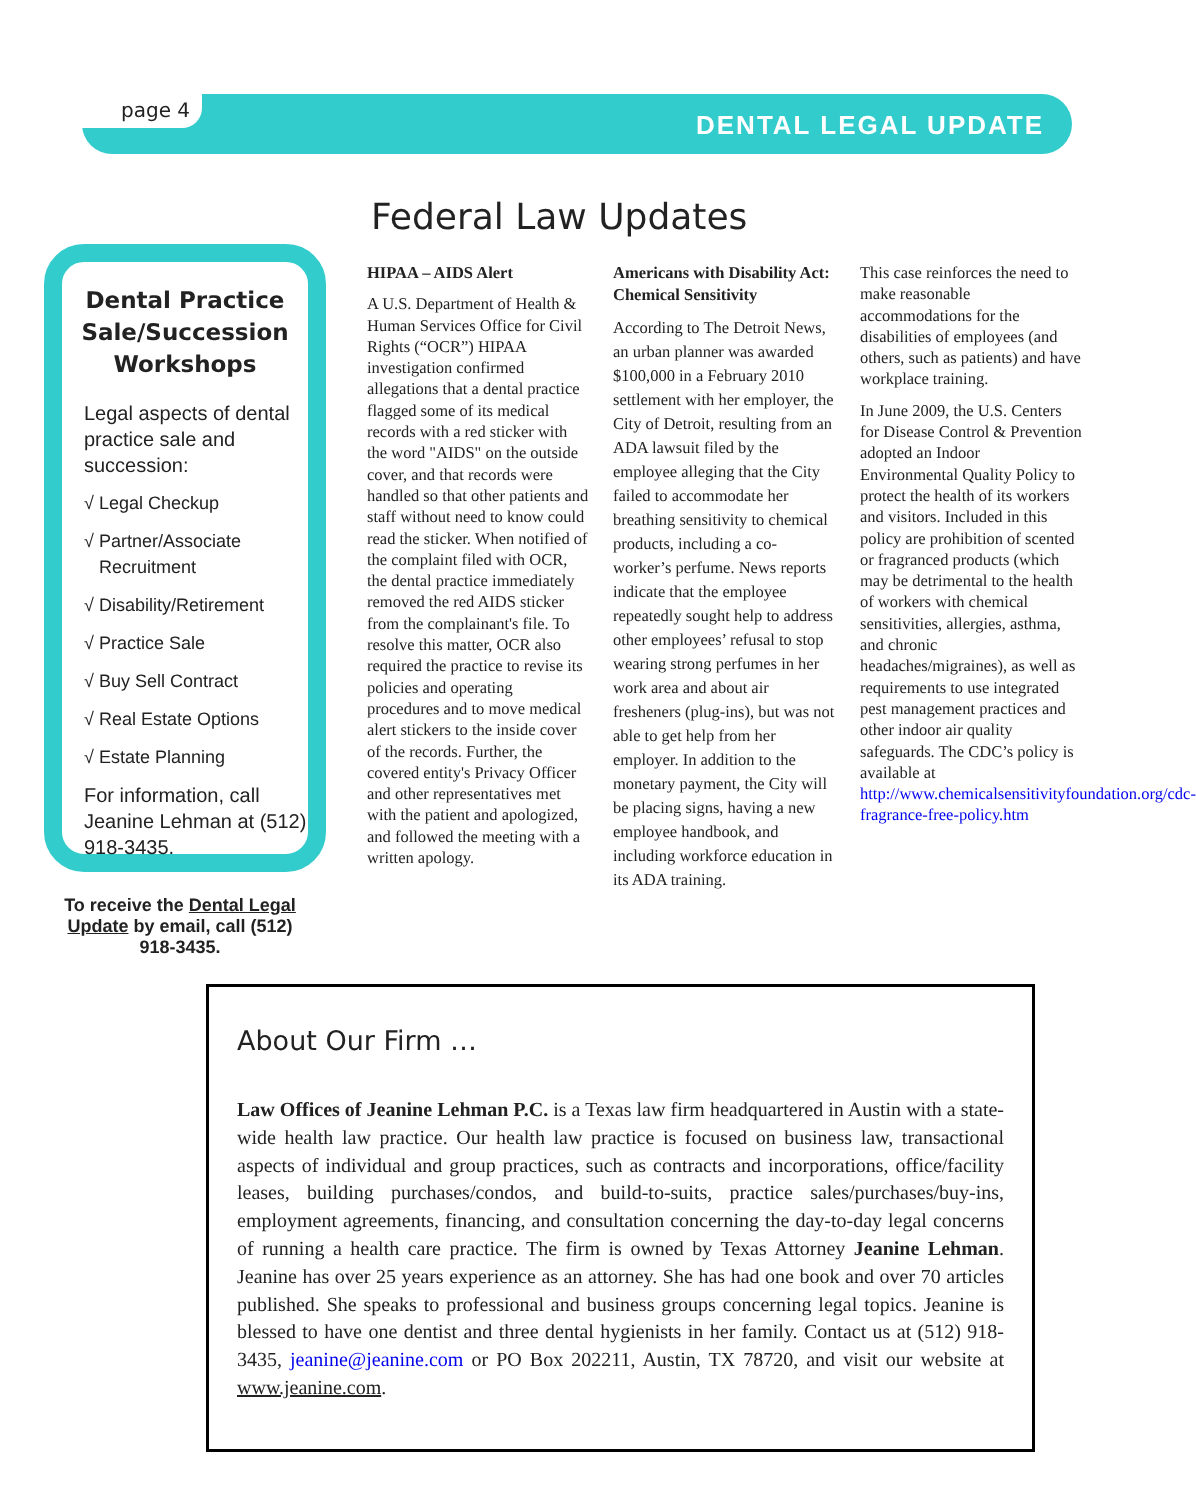page 4
DENTAL LEGAL UPDATE
Federal Law Updates
Dental Practice Sale/Succession Workshops
Legal aspects of dental practice sale and succession:
√ Legal Checkup
√ Partner/Associate
Recruitment
√ Disability/Retirement
√ Practice Sale
√ Buy Sell Contract
√ Real Estate Options
√ Estate Planning
For information, call Jeanine Lehman at (512) 918-3435.
To receive the Dental Legal Update by email, call (512) 918-3435.
HIPAA – AIDS Alert
A U.S. Department of Health & Human Services Office for Civil Rights (“OCR”) HIPAA investigation confirmed allegations that a dental practice flagged some of its medical records with a red sticker with the word "AIDS" on the outside cover, and that records were handled so that other patients and staff without need to know could read the sticker. When notified of the complaint filed with OCR, the dental practice immediately removed the red AIDS sticker from the complainant's file. To resolve this matter, OCR also required the practice to revise its policies and operating procedures and to move medical alert stickers to the inside cover of the records. Further, the covered entity's Privacy Officer and other representatives met with the patient and apologized, and followed the meeting with a written apology.
Americans with Disability Act: Chemical Sensitivity
According to The Detroit News, an urban planner was awarded $100,000 in a February 2010 settlement with her employer, the City of Detroit, resulting from an ADA lawsuit filed by the employee alleging that the City failed to accommodate her breathing sensitivity to chemical products, including a co-worker’s perfume. News reports indicate that the employee repeatedly sought help to address other employees’ refusal to stop wearing strong perfumes in her work area and about air fresheners (plug-ins), but was not able to get help from her employer. In addition to the monetary payment, the City will be placing signs, having a new employee handbook, and including workforce education in its ADA training.
This case reinforces the need to make reasonable accommodations for the disabilities of employees (and others, such as patients) and have workplace training.
In June 2009, the U.S. Centers for Disease Control & Prevention adopted an Indoor Environmental Quality Policy to protect the health of its workers and visitors. Included in this policy are prohibition of scented or fragranced products (which may be detrimental to the health of workers with chemical sensitivities, allergies, asthma, and chronic headaches/migraines), as well as requirements to use integrated pest management practices and other indoor air quality safeguards. The CDC’s policy is available at http://www.chemicalsensitivityfoundation.org/cdc-fragrance-free-policy.htm
About Our Firm …
Law Offices of Jeanine Lehman P.C. is a Texas law firm headquartered in Austin with a state-wide health law practice. Our health law practice is focused on business law, transactional aspects of individual and group practices, such as contracts and incorporations, office/facility leases, building purchases/condos, and build-to-suits, practice sales/purchases/buy-ins, employment agreements, financing, and consultation concerning the day-to-day legal concerns of running a health care practice. The firm is owned by Texas Attorney Jeanine Lehman. Jeanine has over 25 years experience as an attorney. She has had one book and over 70 articles published. She speaks to professional and business groups concerning legal topics. Jeanine is blessed to have one dentist and three dental hygienists in her family. Contact us at (512) 918-3435, jeanine@jeanine.com or PO Box 202211, Austin, TX 78720, and visit our website at www.jeanine.com.